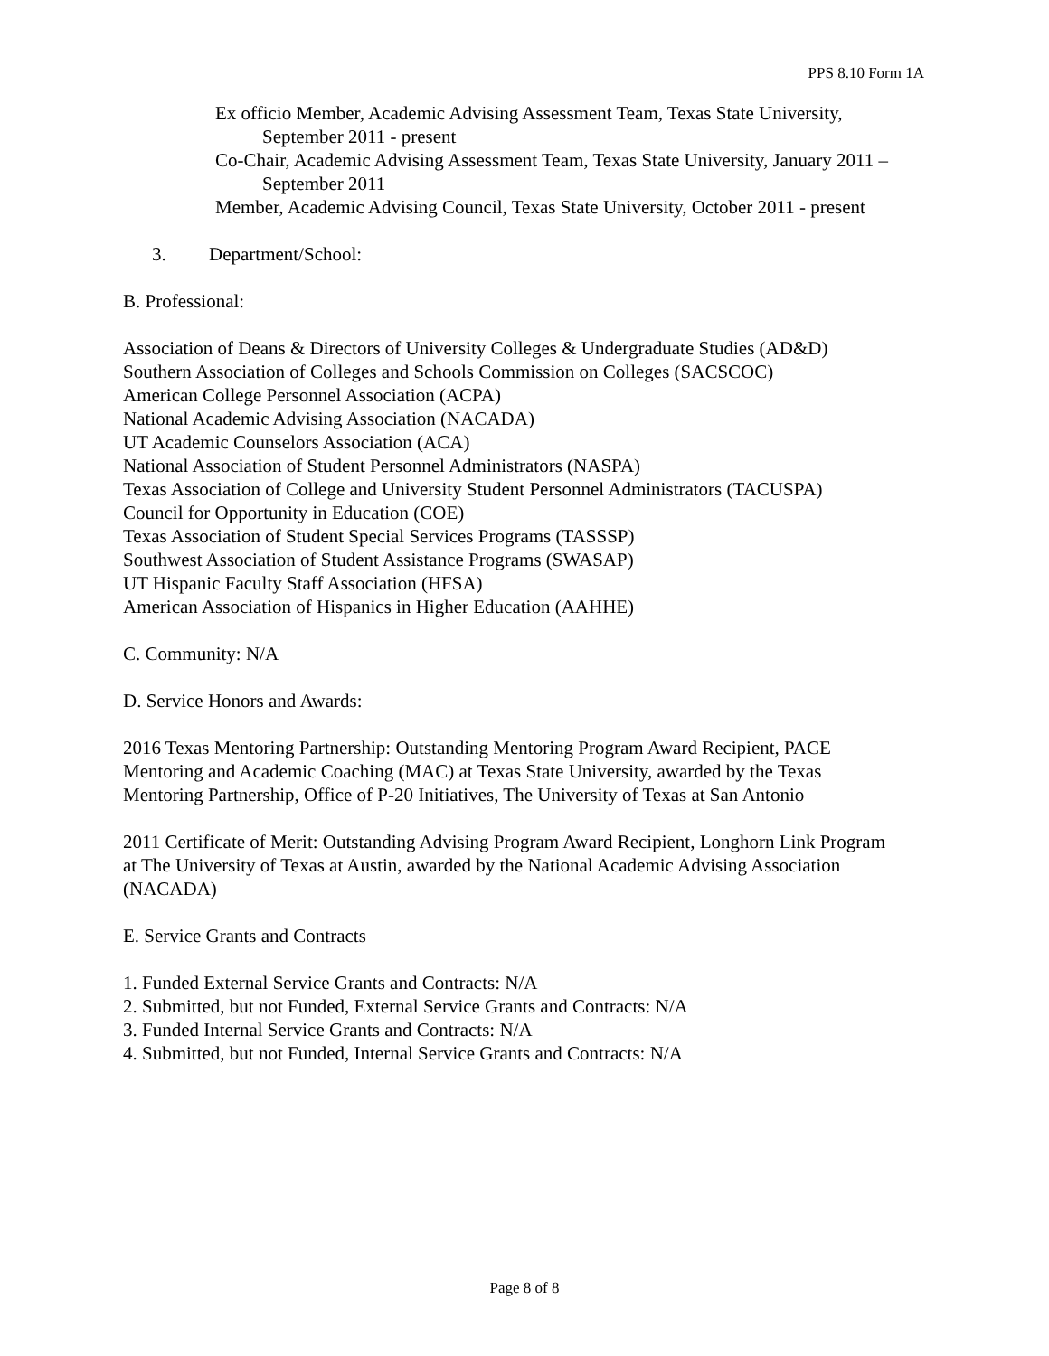PPS 8.10 Form 1A
Ex officio Member, Academic Advising Assessment Team, Texas State University, September 2011 - present
Co-Chair, Academic Advising Assessment Team, Texas State University, January 2011 – September 2011
Member, Academic Advising Council, Texas State University, October 2011 - present
3. Department/School:
B. Professional:
Association of Deans & Directors of University Colleges & Undergraduate Studies (AD&D)
Southern Association of Colleges and Schools Commission on Colleges (SACSCOC)
American College Personnel Association (ACPA)
National Academic Advising Association (NACADA)
UT Academic Counselors Association (ACA)
National Association of Student Personnel Administrators (NASPA)
Texas Association of College and University Student Personnel Administrators (TACUSPA)
Council for Opportunity in Education (COE)
Texas Association of Student Special Services Programs (TASSSP)
Southwest Association of Student Assistance Programs (SWASAP)
UT Hispanic Faculty Staff Association (HFSA)
American Association of Hispanics in Higher Education (AAHHE)
C. Community: N/A
D. Service Honors and Awards:
2016 Texas Mentoring Partnership: Outstanding Mentoring Program Award Recipient, PACE Mentoring and Academic Coaching (MAC) at Texas State University, awarded by the Texas Mentoring Partnership, Office of P-20 Initiatives, The University of Texas at San Antonio
2011 Certificate of Merit: Outstanding Advising Program Award Recipient, Longhorn Link Program at The University of Texas at Austin, awarded by the National Academic Advising Association (NACADA)
E. Service Grants and Contracts
1. Funded External Service Grants and Contracts: N/A
2. Submitted, but not Funded, External Service Grants and Contracts: N/A
3. Funded Internal Service Grants and Contracts: N/A
4. Submitted, but not Funded, Internal Service Grants and Contracts: N/A
Page 8 of 8